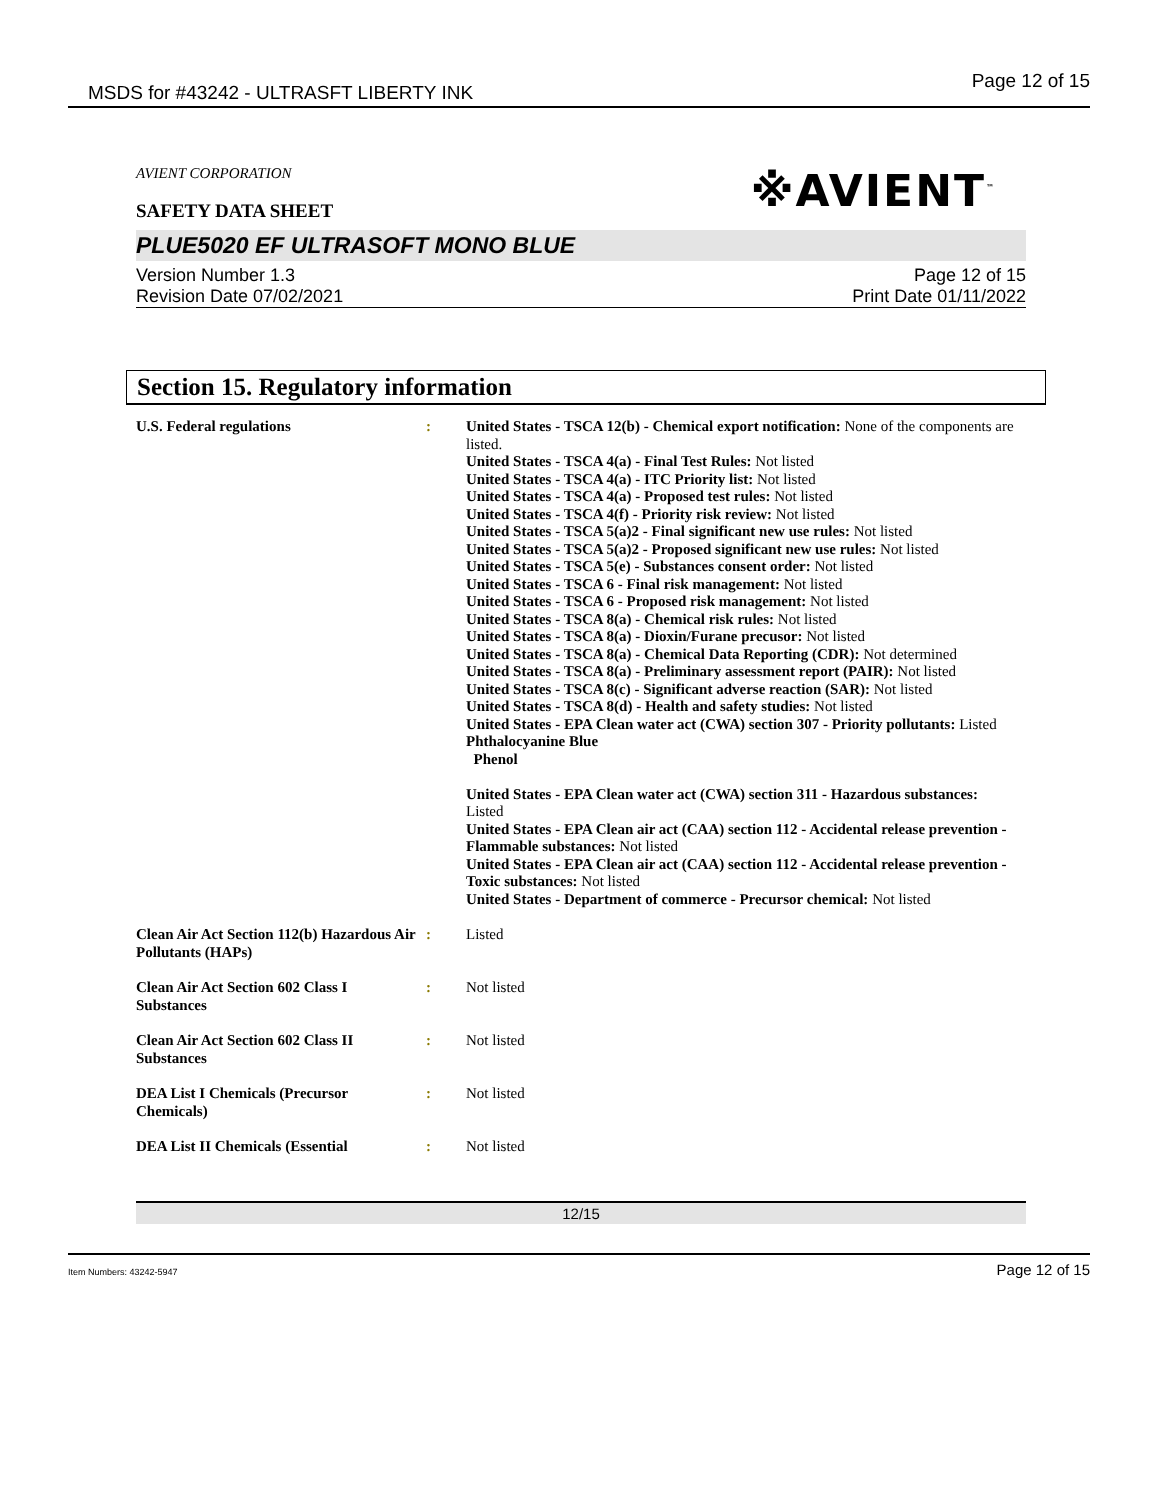MSDS for #43242 - ULTRASFT LIBERTY INK
Page 12 of 15
※AVIENT<sup>™</sup>
AVIENT CORPORATION
SAFETY DATA SHEET
PLUE5020 EF ULTRASOFT MONO BLUE
Version Number 1.3
Revision Date 07/02/2021
Page 12 of 15
Print Date 01/11/2022
Section 15. Regulatory information
| U.S. Federal regulations | : | United States - TSCA 12(b) - Chemical export notification: None of the components are listed. United States - TSCA 4(a) - Final Test Rules: Not listed United States - TSCA 4(a) - ITC Priority list: Not listed United States - TSCA 4(a) - Proposed test rules: Not listed United States - TSCA 4(f) - Priority risk review: Not listed United States - TSCA 5(a)2 - Final significant new use rules: Not listed United States - TSCA 5(a)2 - Proposed significant new use rules: Not listed United States - TSCA 5(e) - Substances consent order: Not listed United States - TSCA 6 - Final risk management: Not listed United States - TSCA 6 - Proposed risk management: Not listed United States - TSCA 8(a) - Chemical risk rules: Not listed United States - TSCA 8(a) - Dioxin/Furane precusor: Not listed United States - TSCA 8(a) - Chemical Data Reporting (CDR): Not determined United States - TSCA 8(a) - Preliminary assessment report (PAIR): Not listed United States - TSCA 8(c) - Significant adverse reaction (SAR): Not listed United States - TSCA 8(d) - Health and safety studies: Not listed United States - EPA Clean water act (CWA) section 307 - Priority pollutants: Listed Phthalocyanine Blue Phenol United States - EPA Clean water act (CWA) section 311 - Hazardous substances: Listed United States - EPA Clean air act (CAA) section 112 - Accidental release prevention - Flammable substances: Not listed United States - EPA Clean air act (CAA) section 112 - Accidental release prevention - Toxic substances: Not listed United States - Department of commerce - Precursor chemical: Not listed |
| Clean Air Act Section 112(b) Hazardous Air Pollutants (HAPs) | : | Listed |
| Clean Air Act Section 602 Class I Substances | : | Not listed |
| Clean Air Act Section 602 Class II Substances | : | Not listed |
| DEA List I Chemicals (Precursor Chemicals) | : | Not listed |
| DEA List II Chemicals (Essential | : | Not listed |
12/15
Item Numbers: 43242-5947 Page 12 of 15